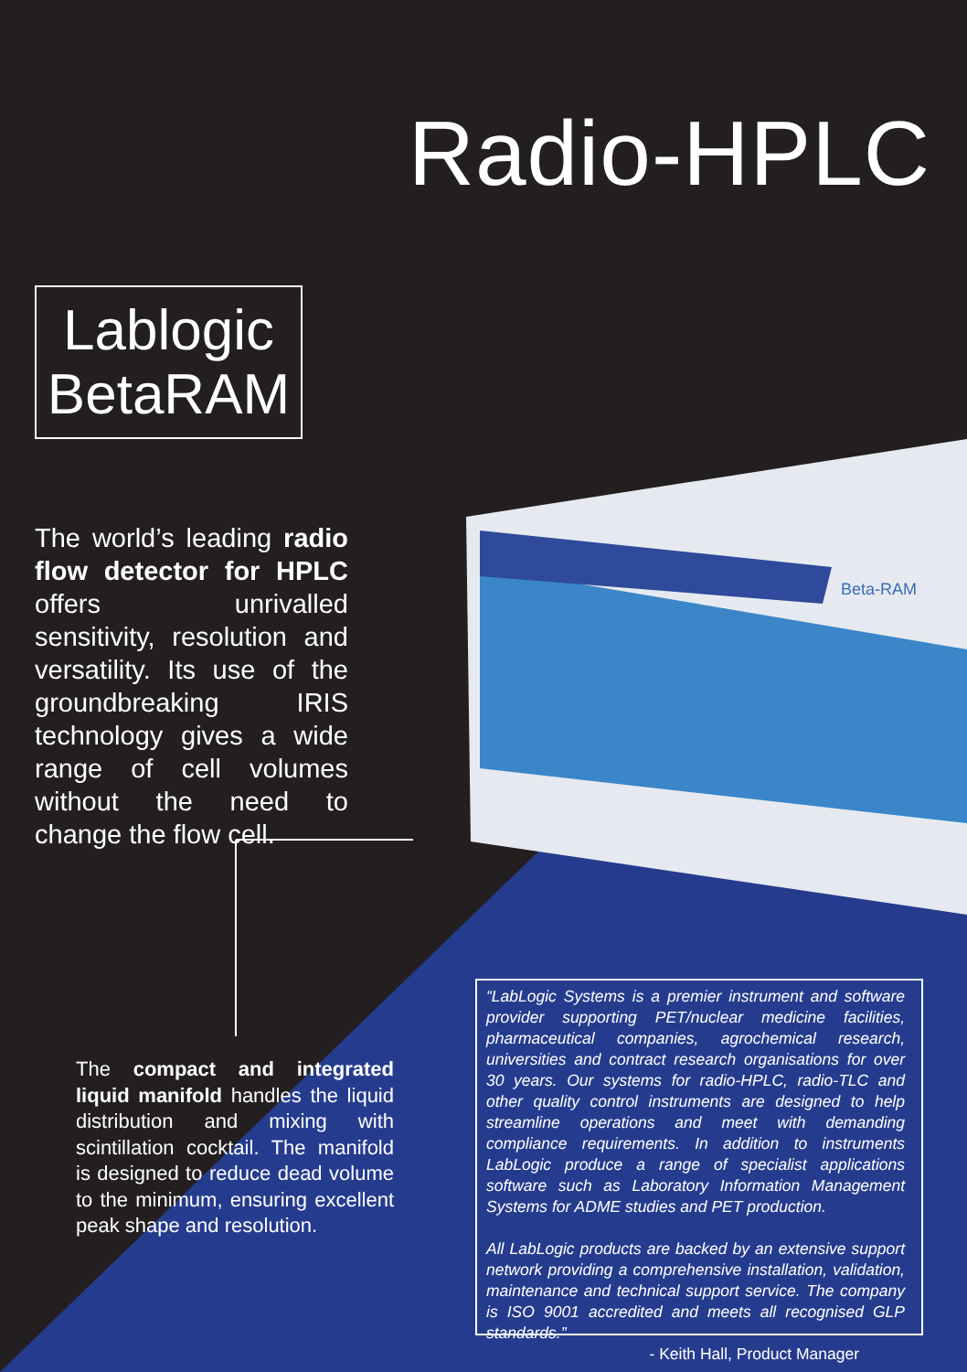Beta-RAM
Radio-HPLC
Lablogic
BetaRAM
The world’s leading radio flow detector for HPLC offers unrivalled sensitivity, resolution and versatility. Its use of the groundbreaking IRIS technology gives a wide range of cell volumes without the need to change the flow cell.
The compact and integrated liquid manifold handles the liquid distribution and mixing with scintillation cocktail. The manifold is designed to reduce dead volume to the minimum, ensuring excellent peak shape and resolution.
“LabLogic Systems is a premier instrument and software provider supporting PET/nuclear medicine facilities, pharmaceutical companies, agrochemical research, universities and contract research organisations for over 30 years. Our systems for radio-HPLC, radio-TLC and other quality control instruments are designed to help streamline operations and meet with demanding compliance requirements. In addition to instruments LabLogic produce a range of specialist applications software such as Laboratory Information Management Systems for ADME studies and PET production.
All LabLogic products are backed by an extensive support network providing a comprehensive installation, validation, maintenance and technical support service. The company is ISO 9001 accredited and meets all recognised GLP standards.”
- Keith Hall, Product Manager